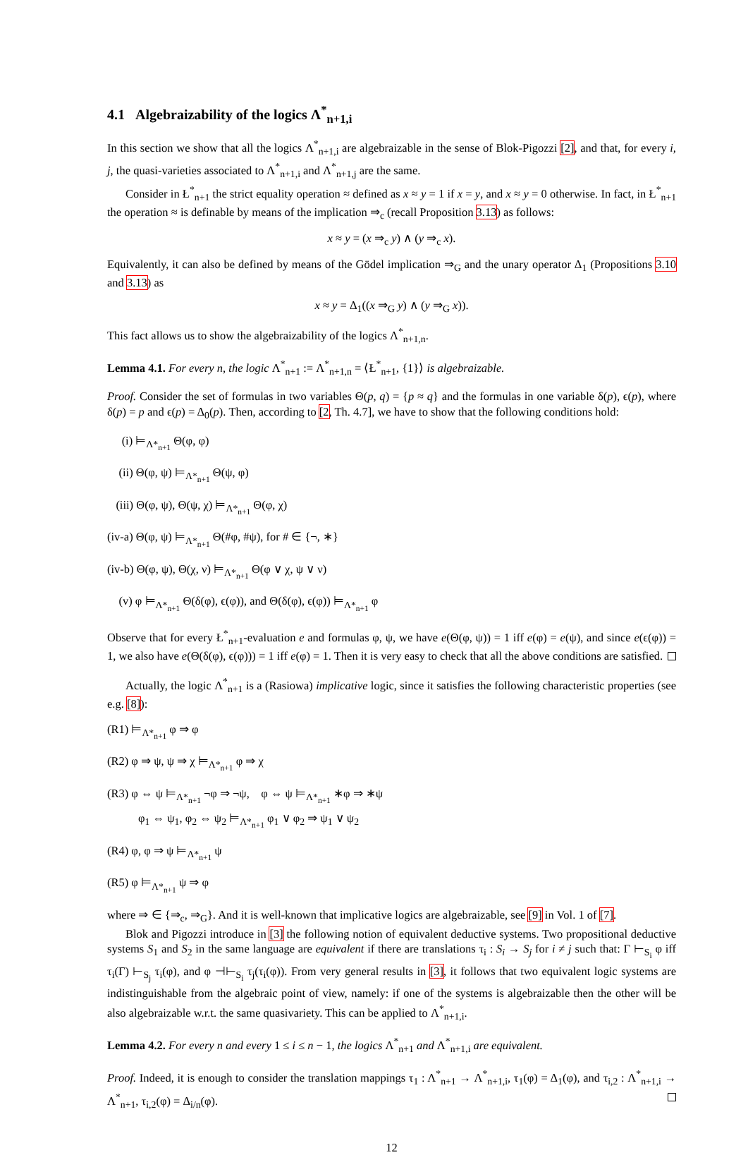4.1 Algebraizability of the logics Λ<sup>*</sup><sub>n+1,i</sub>
In this section we show that all the logics Λ<sup>*</sup><sub>n+1,i</sub> are algebraizable in the sense of Blok-Pigozzi [2], and that, for every i, j, the quasi-varieties associated to Λ<sup>*</sup><sub>n+1,i</sub> and Λ<sup>*</sup><sub>n+1,j</sub> are the same.
Consider in Ł<sup>*</sup><sub>n+1</sub> the strict equality operation ≈ defined as x ≈ y = 1 if x = y, and x ≈ y = 0 otherwise. In fact, in Ł<sup>*</sup><sub>n+1</sub> the operation ≈ is definable by means of the implication ⇒<sub>c</sub> (recall Proposition 3.13) as follows:
x ≈ y = (x ⇒<sub>c</sub> y) ∧ (y ⇒<sub>c</sub> x).
Equivalently, it can also be defined by means of the Gödel implication ⇒<sub>G</sub> and the unary operator Δ<sub>1</sub> (Propositions 3.10 and 3.13) as
x ≈ y = Δ<sub>1</sub>((x ⇒<sub>G</sub> y) ∧ (y ⇒<sub>G</sub> x)).
This fact allows us to show the algebraizability of the logics Λ<sup>*</sup><sub>n+1,n</sub>.
Lemma 4.1. For every n, the logic Λ<sup>*</sup><sub>n+1</sub> := Λ<sup>*</sup><sub>n+1,n</sub> = ⟨Ł<sup>*</sup><sub>n+1</sub>, {1}⟩ is algebraizable.
Proof. Consider the set of formulas in two variables Θ(p, q) = {p ≈ q} and the formulas in one variable δ(p), ϵ(p), where δ(p) = p and ϵ(p) = Δ<sub>0</sub>(p). Then, according to [2, Th. 4.7], we have to show that the following conditions hold:
(i) ⊨<sub>Λ*<sub>n+1</sub></sub> Θ(φ, φ)
(ii) Θ(φ, ψ) ⊨<sub>Λ*<sub>n+1</sub></sub> Θ(ψ, φ)
(iii) Θ(φ, ψ), Θ(ψ, χ) ⊨<sub>Λ*<sub>n+1</sub></sub> Θ(φ, χ)
(iv-a) Θ(φ, ψ) ⊨<sub>Λ*<sub>n+1</sub></sub> Θ(#φ, #ψ), for # ∈ {¬, ∗}
(iv-b) Θ(φ, ψ), Θ(χ, ν) ⊨<sub>Λ*<sub>n+1</sub></sub> Θ(φ ∨ χ, ψ ∨ ν)
(v) φ ⊨<sub>Λ*<sub>n+1</sub></sub> Θ(δ(φ), ϵ(φ)), and Θ(δ(φ), ϵ(φ)) ⊨<sub>Λ*<sub>n+1</sub></sub> φ
Observe that for every Ł<sup>*</sup><sub>n+1</sub>-evaluation e and formulas φ, ψ, we have e(Θ(φ, ψ)) = 1 iff e(φ) = e(ψ), and since e(ϵ(φ)) = 1, we also have e(Θ(δ(φ), ϵ(φ))) = 1 iff e(φ) = 1. Then it is very easy to check that all the above conditions are satisfied.
Actually, the logic Λ<sup>*</sup><sub>n+1</sub> is a (Rasiowa) implicative logic, since it satisfies the following characteristic properties (see e.g. [8]):
(R1) ⊨<sub>Λ*<sub>n+1</sub></sub> φ ⇒ φ
(R2) φ ⇒ ψ, ψ ⇒ χ ⊨<sub>Λ*<sub>n+1</sub></sub> φ ⇒ χ
(R3) φ ⇔ ψ ⊨<sub>Λ*<sub>n+1</sub></sub> ¬φ ⇒ ¬ψ, φ ⇔ ψ ⊨<sub>Λ*<sub>n+1</sub></sub> ∗φ ⇒ ∗ψ
φ<sub>1</sub> ⇔ ψ<sub>1</sub>, φ<sub>2</sub> ⇔ ψ<sub>2</sub> ⊨<sub>Λ*<sub>n+1</sub></sub> φ<sub>1</sub> ∨ φ<sub>2</sub> ⇒ ψ<sub>1</sub> ∨ ψ<sub>2</sub>
(R4) φ, φ ⇒ ψ ⊨<sub>Λ*<sub>n+1</sub></sub> ψ
(R5) φ ⊨<sub>Λ*<sub>n+1</sub></sub> ψ ⇒ φ
where ⇒ ∈ {⇒<sub>c</sub>, ⇒<sub>G</sub>}. And it is well-known that implicative logics are algebraizable, see [9] in Vol. 1 of [7].
Blok and Pigozzi introduce in [3] the following notion of equivalent deductive systems. Two propositional deductive systems S<sub>1</sub> and S<sub>2</sub> in the same language are equivalent if there are translations τ<sub>i</sub> : S<sub>i</sub> → S<sub>j</sub> for i ≠ j such that: Γ ⊢<sub>S<sub>i</sub></sub> φ iff τ<sub>i</sub>(Γ) ⊢<sub>S<sub>j</sub></sub> τ<sub>i</sub>(φ), and φ ⊣⊢<sub>S<sub>i</sub></sub> τ<sub>j</sub>(τ<sub>i</sub>(φ)). From very general results in [3], it follows that two equivalent logic systems are indistinguishable from the algebraic point of view, namely: if one of the systems is algebraizable then the other will be also algebraizable w.r.t. the same quasivariety. This can be applied to Λ<sup>*</sup><sub>n+1,i</sub>.
Lemma 4.2. For every n and every 1 ≤ i ≤ n − 1, the logics Λ<sup>*</sup><sub>n+1</sub> and Λ<sup>*</sup><sub>n+1,i</sub> are equivalent.
Proof. Indeed, it is enough to consider the translation mappings τ<sub>1</sub> : Λ<sup>*</sup><sub>n+1</sub> → Λ<sup>*</sup><sub>n+1,i</sub>, τ<sub>1</sub>(φ) = Δ<sub>1</sub>(φ), and τ<sub>i,2</sub> : Λ<sup>*</sup><sub>n+1,i</sub> → Λ<sup>*</sup><sub>n+1</sub>, τ<sub>i,2</sub>(φ) = Δ<sub>i/n</sub>(φ).
12